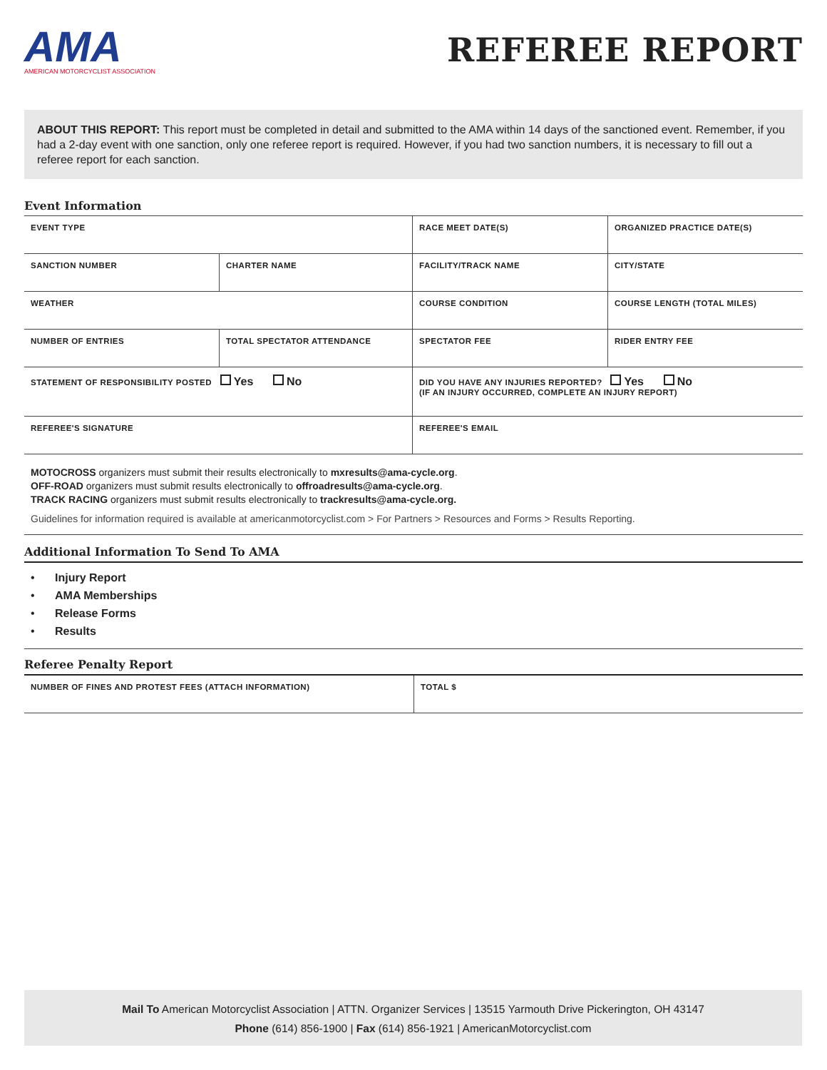AMA
AMERICAN MOTORCYCLIST ASSOCIATION
REFEREE REPORT
ABOUT THIS REPORT: This report must be completed in detail and submitted to the AMA within 14 days of the sanctioned event. Remember, if you had a 2-day event with one sanction, only one referee report is required. However, if you had two sanction numbers, it is necessary to fill out a referee report for each sanction.
Event Information
| EVENT TYPE | | RACE MEET DATE(S) | ORGANIZED PRACTICE DATE(S) |
| SANCTION NUMBER | CHARTER NAME | FACILITY/TRACK NAME | CITY/STATE |
| WEATHER | | COURSE CONDITION | COURSE LENGTH (TOTAL MILES) |
| NUMBER OF ENTRIES | TOTAL SPECTATOR ATTENDANCE | SPECTATOR FEE | RIDER ENTRY FEE |
| STATEMENT OF RESPONSIBILITY POSTED Yes No | | DID YOU HAVE ANY INJURIES REPORTED? Yes No (IF AN INJURY OCCURRED, COMPLETE AN INJURY REPORT) | |
| REFEREE'S SIGNATURE | | REFEREE'S EMAIL | |
MOTOCROSS organizers must submit their results electronically to mxresults@ama-cycle.org.
OFF-ROAD organizers must submit results electronically to offroadresults@ama-cycle.org.
TRACK RACING organizers must submit results electronically to trackresults@ama-cycle.org.
Guidelines for information required is available at americanmotorcyclist.com > For Partners > Resources and Forms > Results Reporting.
Additional Information To Send To AMA
• Injury Report
• AMA Memberships
• Release Forms
• Results
Referee Penalty Report
| NUMBER OF FINES AND PROTEST FEES (ATTACH INFORMATION) | TOTAL $ |
Mail To American Motorcyclist Association | ATTN. Organizer Services | 13515 Yarmouth Drive Pickerington, OH 43147
Phone (614) 856-1900 | Fax (614) 856-1921 | AmericanMotorcyclist.com